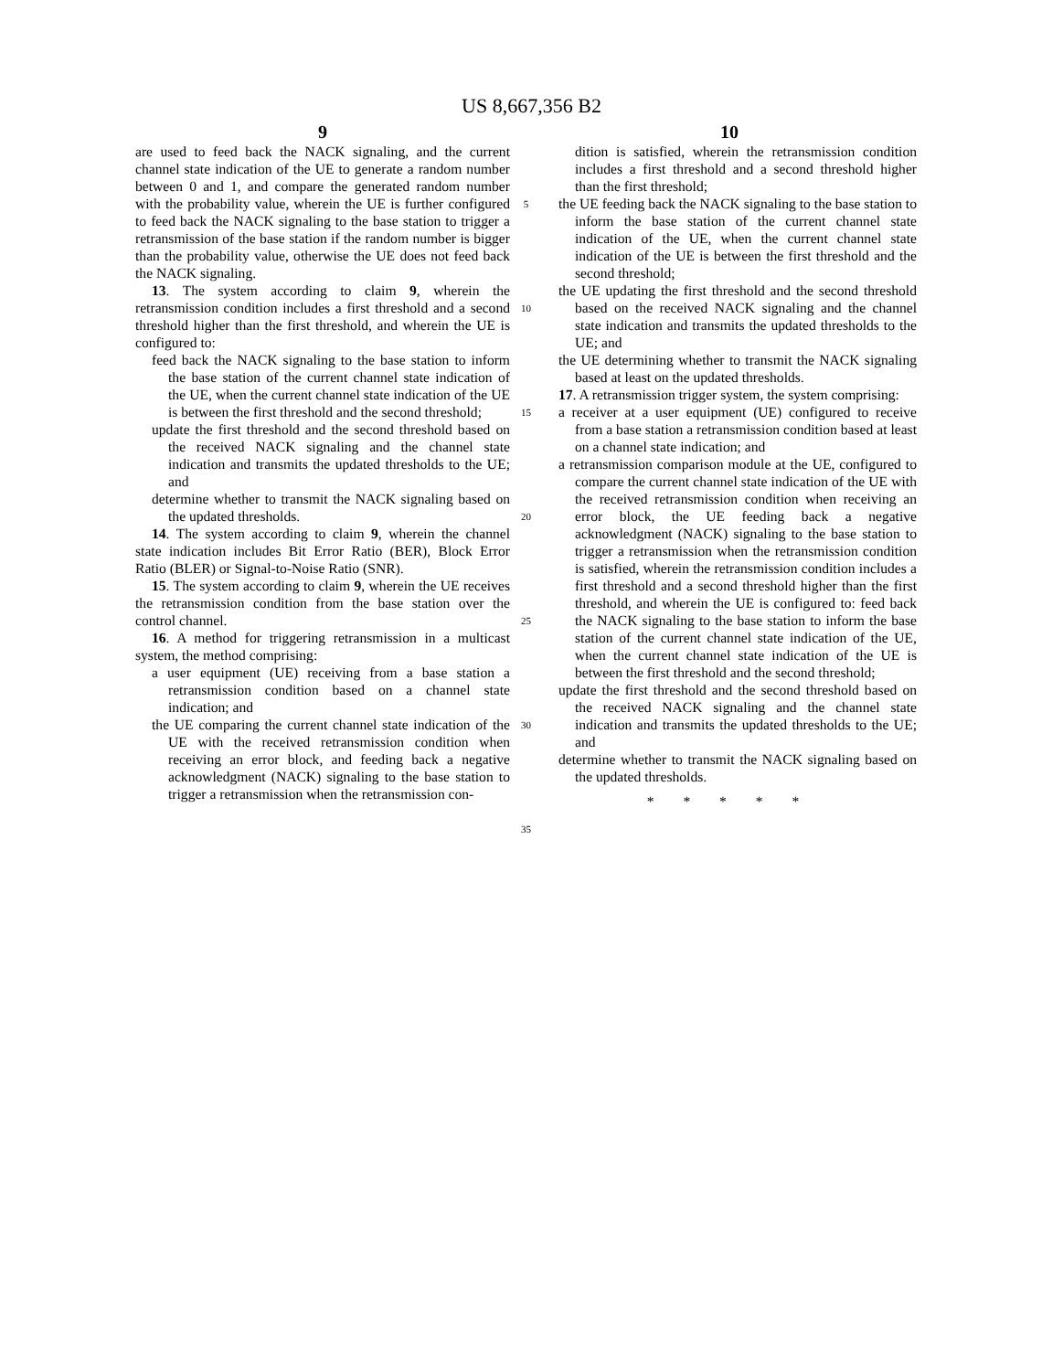US 8,667,356 B2
9
are used to feed back the NACK signaling, and the current channel state indication of the UE to generate a random number between 0 and 1, and compare the generated random number with the probability value, wherein the UE is further configured to feed back the NACK signaling to the base station to trigger a retransmission of the base station if the random number is bigger than the probability value, otherwise the UE does not feed back the NACK signaling.
13. The system according to claim 9, wherein the retransmission condition includes a first threshold and a second threshold higher than the first threshold, and wherein the UE is configured to:
feed back the NACK signaling to the base station to inform the base station of the current channel state indication of the UE, when the current channel state indication of the UE is between the first threshold and the second threshold;
update the first threshold and the second threshold based on the received NACK signaling and the channel state indication and transmits the updated thresholds to the UE; and
determine whether to transmit the NACK signaling based on the updated thresholds.
14. The system according to claim 9, wherein the channel state indication includes Bit Error Ratio (BER), Block Error Ratio (BLER) or Signal-to-Noise Ratio (SNR).
15. The system according to claim 9, wherein the UE receives the retransmission condition from the base station over the control channel.
16. A method for triggering retransmission in a multicast system, the method comprising:
a user equipment (UE) receiving from a base station a retransmission condition based on a channel state indication; and
the UE comparing the current channel state indication of the UE with the received retransmission condition when receiving an error block, and feeding back a negative acknowledgment (NACK) signaling to the base station to trigger a retransmission when the retransmission con-
5
10
15
20
25
30
35
10
dition is satisfied, wherein the retransmission condition includes a first threshold and a second threshold higher than the first threshold;
the UE feeding back the NACK signaling to the base station to inform the base station of the current channel state indication of the UE, when the current channel state indication of the UE is between the first threshold and the second threshold;
the UE updating the first threshold and the second threshold based on the received NACK signaling and the channel state indication and transmits the updated thresholds to the UE; and
the UE determining whether to transmit the NACK signaling based at least on the updated thresholds.
17. A retransmission trigger system, the system comprising:
a receiver at a user equipment (UE) configured to receive from a base station a retransmission condition based at least on a channel state indication; and
a retransmission comparison module at the UE, configured to compare the current channel state indication of the UE with the received retransmission condition when receiving an error block, the UE feeding back a negative acknowledgment (NACK) signaling to the base station to trigger a retransmission when the retransmission condition is satisfied, wherein the retransmission condition includes a first threshold and a second threshold higher than the first threshold, and wherein the UE is configured to: feed back the NACK signaling to the base station to inform the base station of the current channel state indication of the UE, when the current channel state indication of the UE is between the first threshold and the second threshold;
update the first threshold and the second threshold based on the received NACK signaling and the channel state indication and transmits the updated thresholds to the UE; and
determine whether to transmit the NACK signaling based on the updated thresholds.
* * * * *